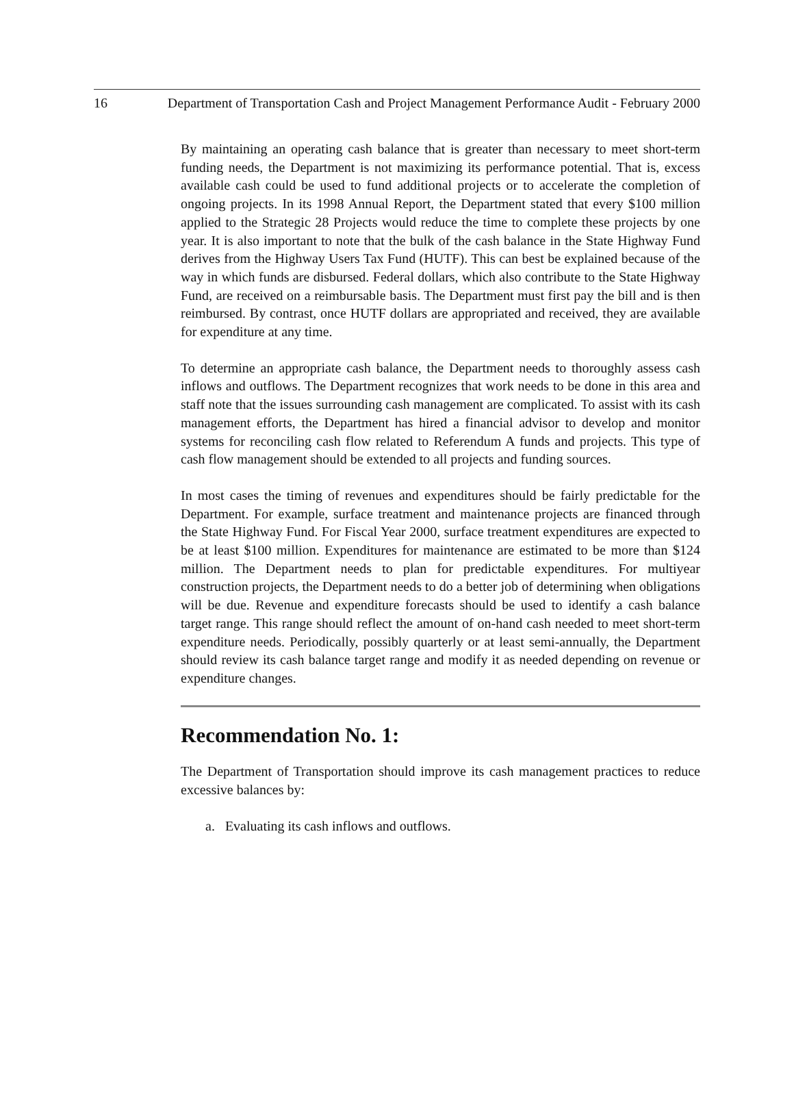16 Department of Transportation Cash and Project Management Performance Audit - February 2000
By maintaining an operating cash balance that is greater than necessary to meet short-term funding needs, the Department is not maximizing its performance potential. That is, excess available cash could be used to fund additional projects or to accelerate the completion of ongoing projects. In its 1998 Annual Report, the Department stated that every $100 million applied to the Strategic 28 Projects would reduce the time to complete these projects by one year. It is also important to note that the bulk of the cash balance in the State Highway Fund derives from the Highway Users Tax Fund (HUTF). This can best be explained because of the way in which funds are disbursed. Federal dollars, which also contribute to the State Highway Fund, are received on a reimbursable basis. The Department must first pay the bill and is then reimbursed. By contrast, once HUTF dollars are appropriated and received, they are available for expenditure at any time.
To determine an appropriate cash balance, the Department needs to thoroughly assess cash inflows and outflows. The Department recognizes that work needs to be done in this area and staff note that the issues surrounding cash management are complicated. To assist with its cash management efforts, the Department has hired a financial advisor to develop and monitor systems for reconciling cash flow related to Referendum A funds and projects. This type of cash flow management should be extended to all projects and funding sources.
In most cases the timing of revenues and expenditures should be fairly predictable for the Department. For example, surface treatment and maintenance projects are financed through the State Highway Fund. For Fiscal Year 2000, surface treatment expenditures are expected to be at least $100 million. Expenditures for maintenance are estimated to be more than $124 million. The Department needs to plan for predictable expenditures. For multiyear construction projects, the Department needs to do a better job of determining when obligations will be due. Revenue and expenditure forecasts should be used to identify a cash balance target range. This range should reflect the amount of on-hand cash needed to meet short-term expenditure needs. Periodically, possibly quarterly or at least semi-annually, the Department should review its cash balance target range and modify it as needed depending on revenue or expenditure changes.
Recommendation No. 1:
The Department of Transportation should improve its cash management practices to reduce excessive balances by:
a. Evaluating its cash inflows and outflows.